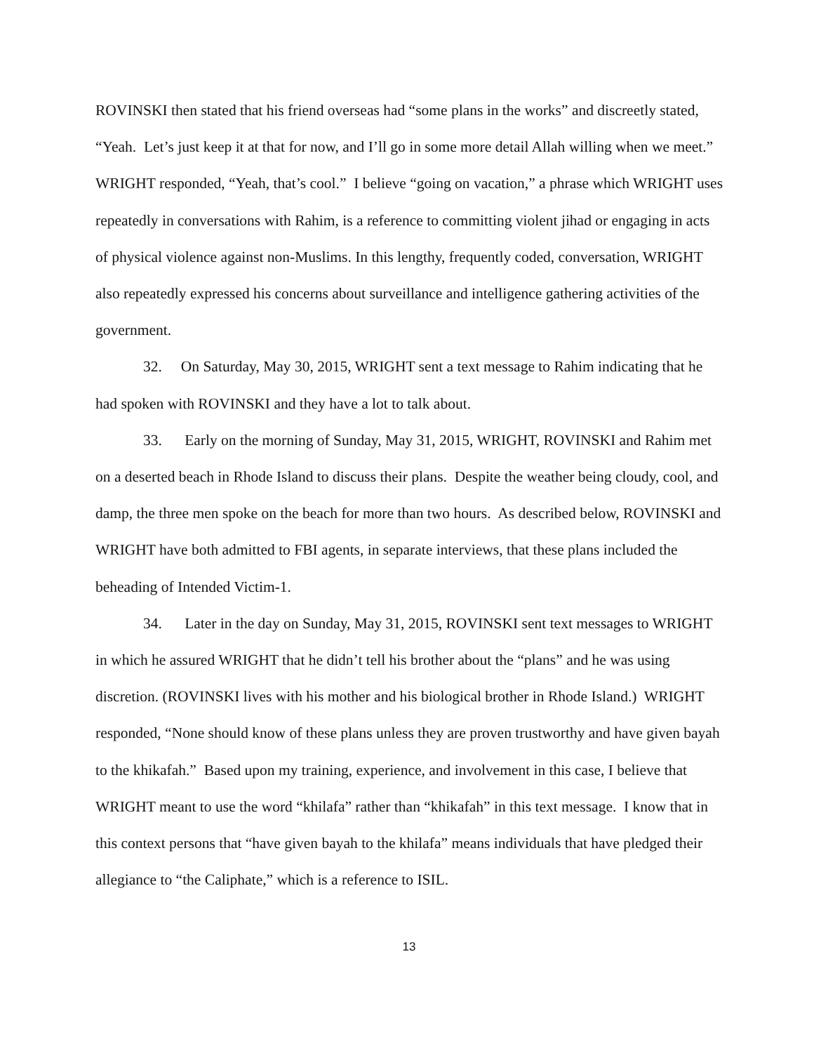ROVINSKI then stated that his friend overseas had “some plans in the works” and discreetly stated, “Yeah. Let’s just keep it at that for now, and I’ll go in some more detail Allah willing when we meet.” WRIGHT responded, “Yeah, that’s cool.” I believe “going on vacation,” a phrase which WRIGHT uses repeatedly in conversations with Rahim, is a reference to committing violent jihad or engaging in acts of physical violence against non-Muslims. In this lengthy, frequently coded, conversation, WRIGHT also repeatedly expressed his concerns about surveillance and intelligence gathering activities of the government.
32. On Saturday, May 30, 2015, WRIGHT sent a text message to Rahim indicating that he had spoken with ROVINSKI and they have a lot to talk about.
33. Early on the morning of Sunday, May 31, 2015, WRIGHT, ROVINSKI and Rahim met on a deserted beach in Rhode Island to discuss their plans. Despite the weather being cloudy, cool, and damp, the three men spoke on the beach for more than two hours. As described below, ROVINSKI and WRIGHT have both admitted to FBI agents, in separate interviews, that these plans included the beheading of Intended Victim-1.
34. Later in the day on Sunday, May 31, 2015, ROVINSKI sent text messages to WRIGHT in which he assured WRIGHT that he didn’t tell his brother about the “plans” and he was using discretion. (ROVINSKI lives with his mother and his biological brother in Rhode Island.) WRIGHT responded, “None should know of these plans unless they are proven trustworthy and have given bayah to the khikafah.” Based upon my training, experience, and involvement in this case, I believe that WRIGHT meant to use the word “khilafa” rather than “khikafah” in this text message. I know that in this context persons that “have given bayah to the khilafa” means individuals that have pledged their allegiance to “the Caliphate,” which is a reference to ISIL.
13